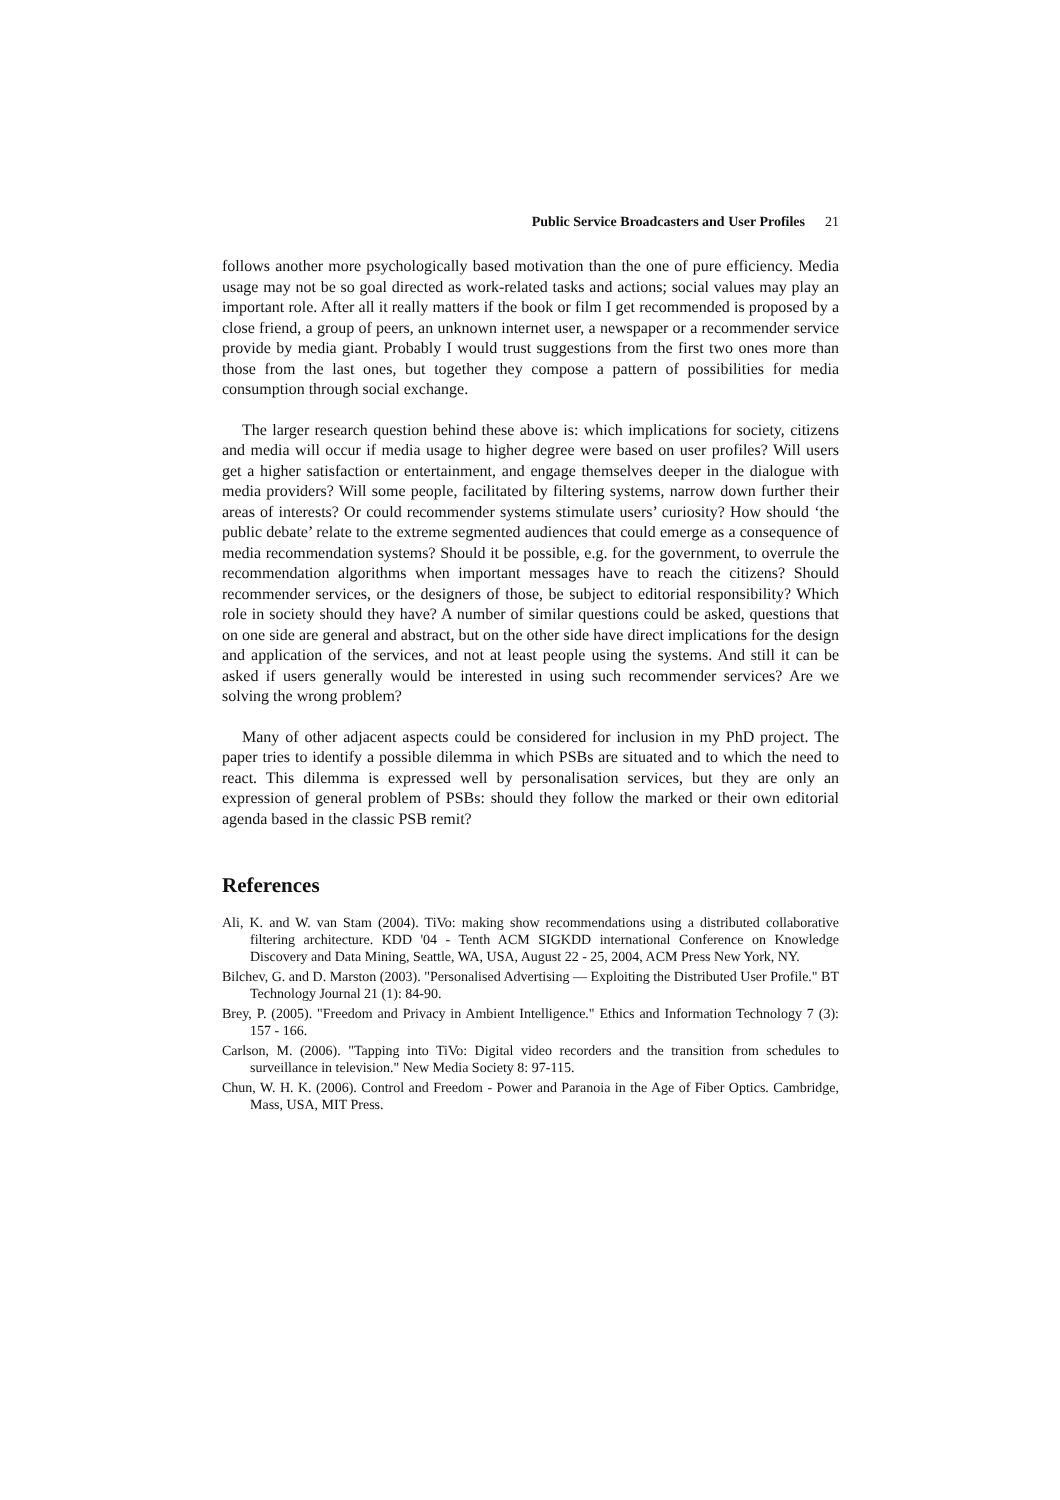Public Service Broadcasters and User Profiles 21
follows another more psychologically based motivation than the one of pure efficiency. Media usage may not be so goal directed as work-related tasks and actions; social values may play an important role. After all it really matters if the book or film I get recommended is proposed by a close friend, a group of peers, an unknown internet user, a newspaper or a recommender service provide by media giant. Probably I would trust suggestions from the first two ones more than those from the last ones, but together they compose a pattern of possibilities for media consumption through social exchange.
The larger research question behind these above is: which implications for society, citizens and media will occur if media usage to higher degree were based on user profiles? Will users get a higher satisfaction or entertainment, and engage themselves deeper in the dialogue with media providers? Will some people, facilitated by filtering systems, narrow down further their areas of interests? Or could recommender systems stimulate users’ curiosity? How should ‘the public debate’ relate to the extreme segmented audiences that could emerge as a consequence of media recommendation systems? Should it be possible, e.g. for the government, to overrule the recommendation algorithms when important messages have to reach the citizens? Should recommender services, or the designers of those, be subject to editorial responsibility? Which role in society should they have? A number of similar questions could be asked, questions that on one side are general and abstract, but on the other side have direct implications for the design and application of the services, and not at least people using the systems. And still it can be asked if users generally would be interested in using such recommender services? Are we solving the wrong problem?
Many of other adjacent aspects could be considered for inclusion in my PhD project. The paper tries to identify a possible dilemma in which PSBs are situated and to which the need to react. This dilemma is expressed well by personalisation services, but they are only an expression of general problem of PSBs: should they follow the marked or their own editorial agenda based in the classic PSB remit?
References
Ali, K. and W. van Stam (2004). TiVo: making show recommendations using a distributed collaborative filtering architecture. KDD '04 - Tenth ACM SIGKDD international Conference on Knowledge Discovery and Data Mining, Seattle, WA, USA, August 22 - 25, 2004, ACM Press New York, NY.
Bilchev, G. and D. Marston (2003). "Personalised Advertising — Exploiting the Distributed User Profile." BT Technology Journal 21 (1): 84-90.
Brey, P. (2005). "Freedom and Privacy in Ambient Intelligence." Ethics and Information Technology 7 (3): 157 - 166.
Carlson, M. (2006). "Tapping into TiVo: Digital video recorders and the transition from schedules to surveillance in television." New Media Society 8: 97-115.
Chun, W. H. K. (2006). Control and Freedom - Power and Paranoia in the Age of Fiber Optics. Cambridge, Mass, USA, MIT Press.